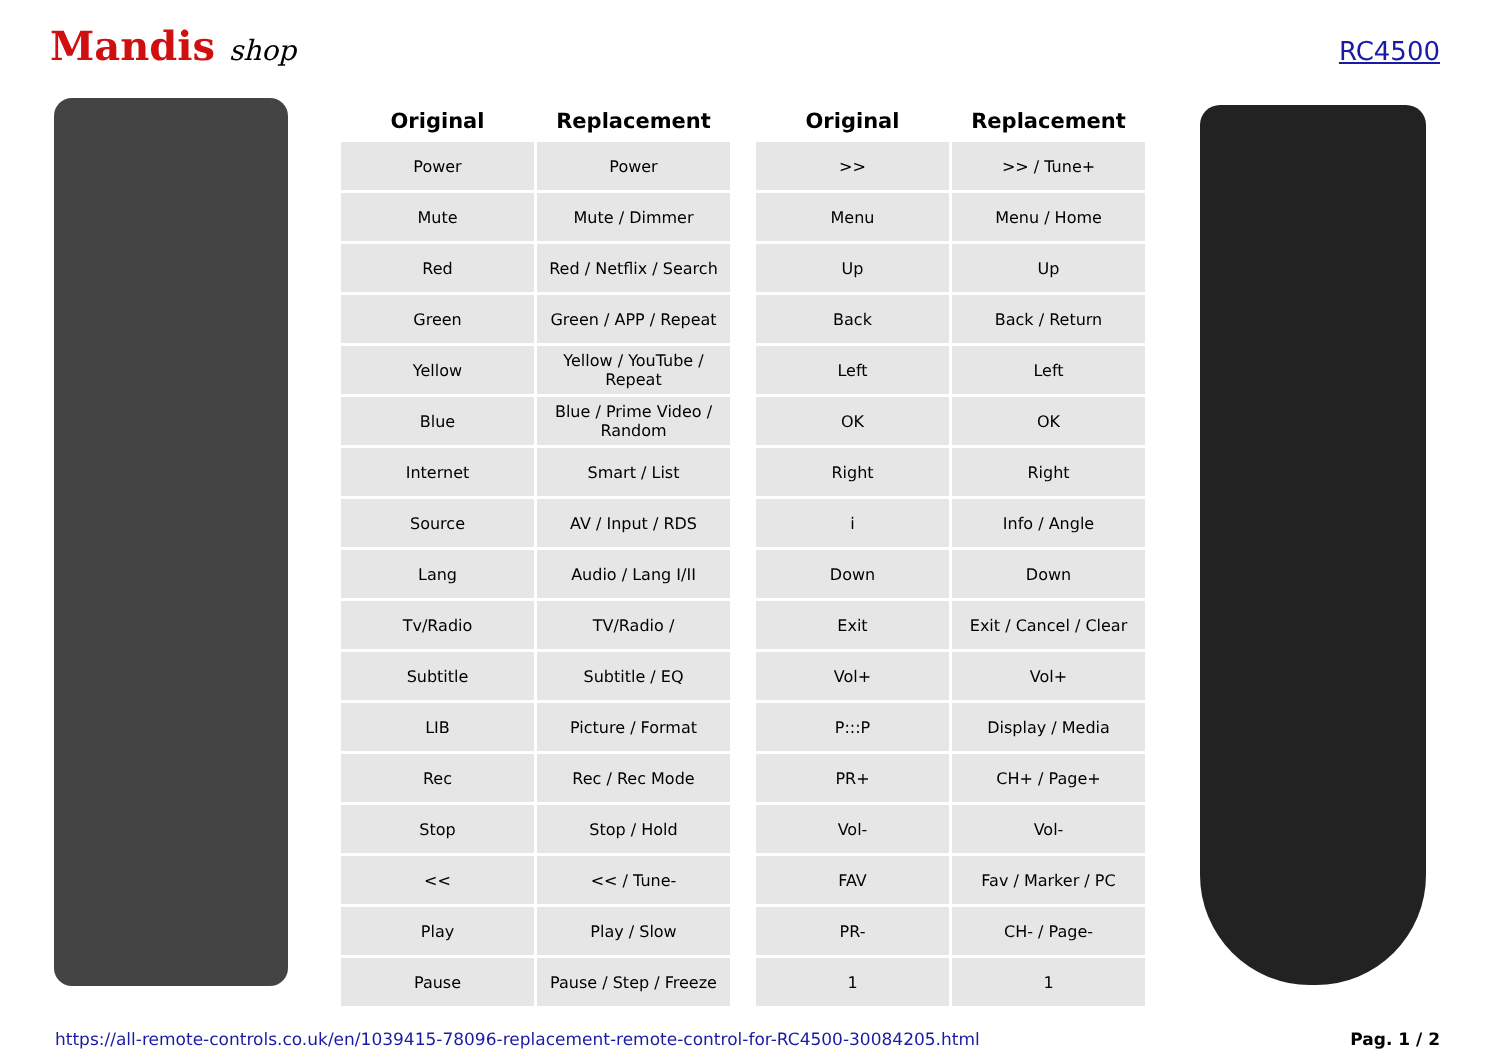Mandis shop
RC4500
| Original | Replacement |
| --- | --- |
| Power | Power |
| Mute | Mute / Dimmer |
| Red | Red / Netflix / Search |
| Green | Green / APP / Repeat |
| Yellow | Yellow / YouTube / Repeat |
| Blue | Blue / Prime Video / Random |
| Internet | Smart / List |
| Source | AV / Input / RDS |
| Lang | Audio / Lang I/II |
| Tv/Radio | TV/Radio / |
| Subtitle | Subtitle / EQ |
| LIB | Picture / Format |
| Rec | Rec / Rec Mode |
| Stop | Stop / Hold |
| << | << / Tune- |
| Play | Play / Slow |
| Pause | Pause / Step / Freeze |
| Original | Replacement |
| --- | --- |
| >> | >> / Tune+ |
| Menu | Menu / Home |
| Up | Up |
| Back | Back / Return |
| Left | Left |
| OK | OK |
| Right | Right |
| i | Info / Angle |
| Down | Down |
| Exit | Exit / Cancel / Clear |
| Vol+ | Vol+ |
| P:::P | Display / Media |
| PR+ | CH+ / Page+ |
| Vol- | Vol- |
| FAV | Fav / Marker / PC |
| PR- | CH- / Page- |
| 1 | 1 |
https://all-remote-controls.co.uk/en/1039415-78096-replacement-remote-control-for-RC4500-30084205.html Pag. 1 / 2